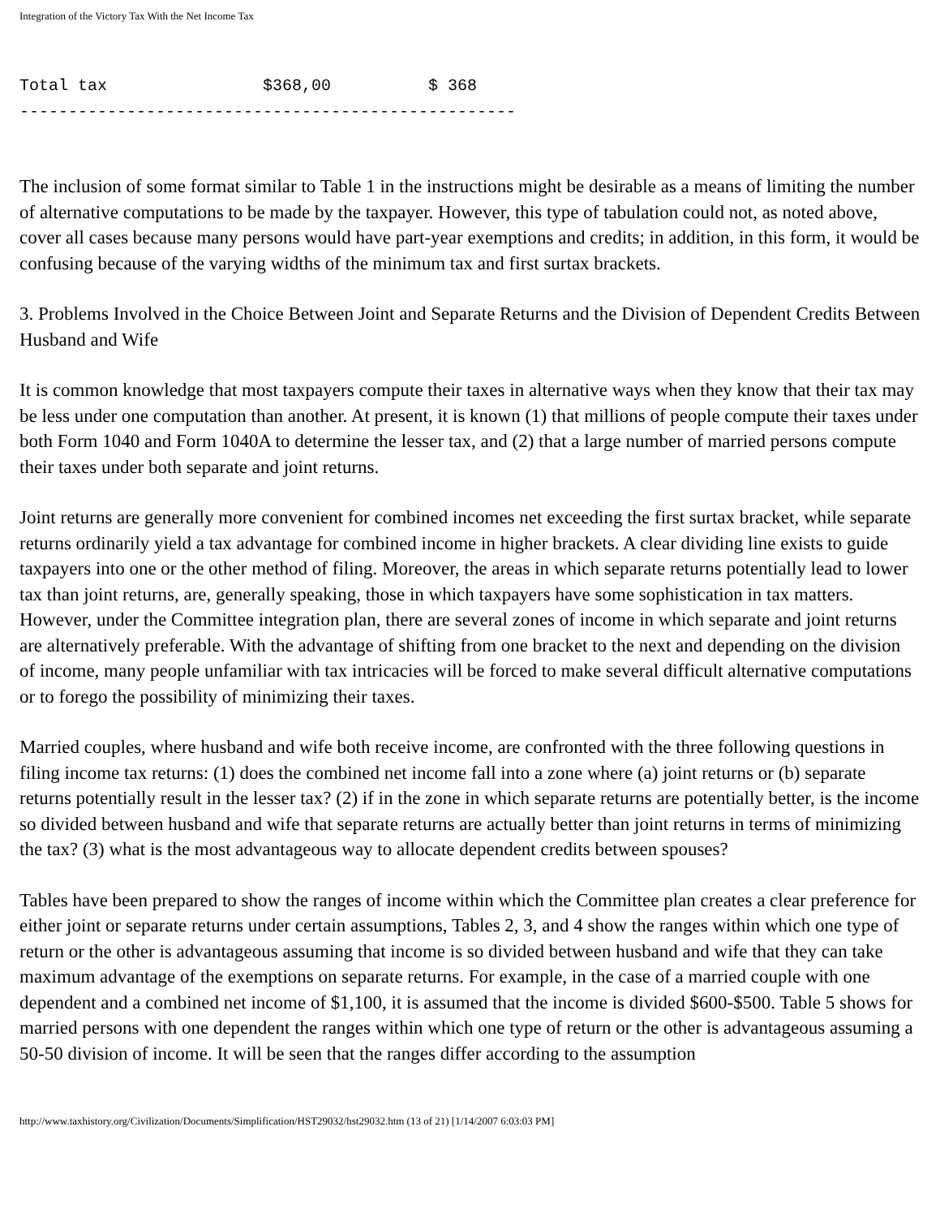Integration of the Victory Tax With the Net Income Tax
Total tax                $368,00          $ 368
---------------------------------------------------
The inclusion of some format similar to Table 1 in the instructions might be desirable as a means of limiting the number of alternative computations to be made by the taxpayer. However, this type of tabulation could not, as noted above, cover all cases because many persons would have part-year exemptions and credits; in addition, in this form, it would be confusing because of the varying widths of the minimum tax and first surtax brackets.
3. Problems Involved in the Choice Between Joint and Separate Returns and the Division of Dependent Credits Between Husband and Wife
It is common knowledge that most taxpayers compute their taxes in alternative ways when they know that their tax may be less under one computation than another. At present, it is known (1) that millions of people compute their taxes under both Form 1040 and Form 1040A to determine the lesser tax, and (2) that a large number of married persons compute their taxes under both separate and joint returns.
Joint returns are generally more convenient for combined incomes net exceeding the first surtax bracket, while separate returns ordinarily yield a tax advantage for combined income in higher brackets. A clear dividing line exists to guide taxpayers into one or the other method of filing. Moreover, the areas in which separate returns potentially lead to lower tax than joint returns, are, generally speaking, those in which taxpayers have some sophistication in tax matters. However, under the Committee integration plan, there are several zones of income in which separate and joint returns are alternatively preferable. With the advantage of shifting from one bracket to the next and depending on the division of income, many people unfamiliar with tax intricacies will be forced to make several difficult alternative computations or to forego the possibility of minimizing their taxes.
Married couples, where husband and wife both receive income, are confronted with the three following questions in filing income tax returns: (1) does the combined net income fall into a zone where (a) joint returns or (b) separate returns potentially result in the lesser tax? (2) if in the zone in which separate returns are potentially better, is the income so divided between husband and wife that separate returns are actually better than joint returns in terms of minimizing the tax? (3) what is the most advantageous way to allocate dependent credits between spouses?
Tables have been prepared to show the ranges of income within which the Committee plan creates a clear preference for either joint or separate returns under certain assumptions, Tables 2, 3, and 4 show the ranges within which one type of return or the other is advantageous assuming that income is so divided between husband and wife that they can take maximum advantage of the exemptions on separate returns. For example, in the case of a married couple with one dependent and a combined net income of $1,100, it is assumed that the income is divided $600-$500. Table 5 shows for married persons with one dependent the ranges within which one type of return or the other is advantageous assuming a 50-50 division of income. It will be seen that the ranges differ according to the assumption
http://www.taxhistory.org/Civilization/Documents/Simplification/HST29032/hst29032.htm (13 of 21) [1/14/2007 6:03:03 PM]